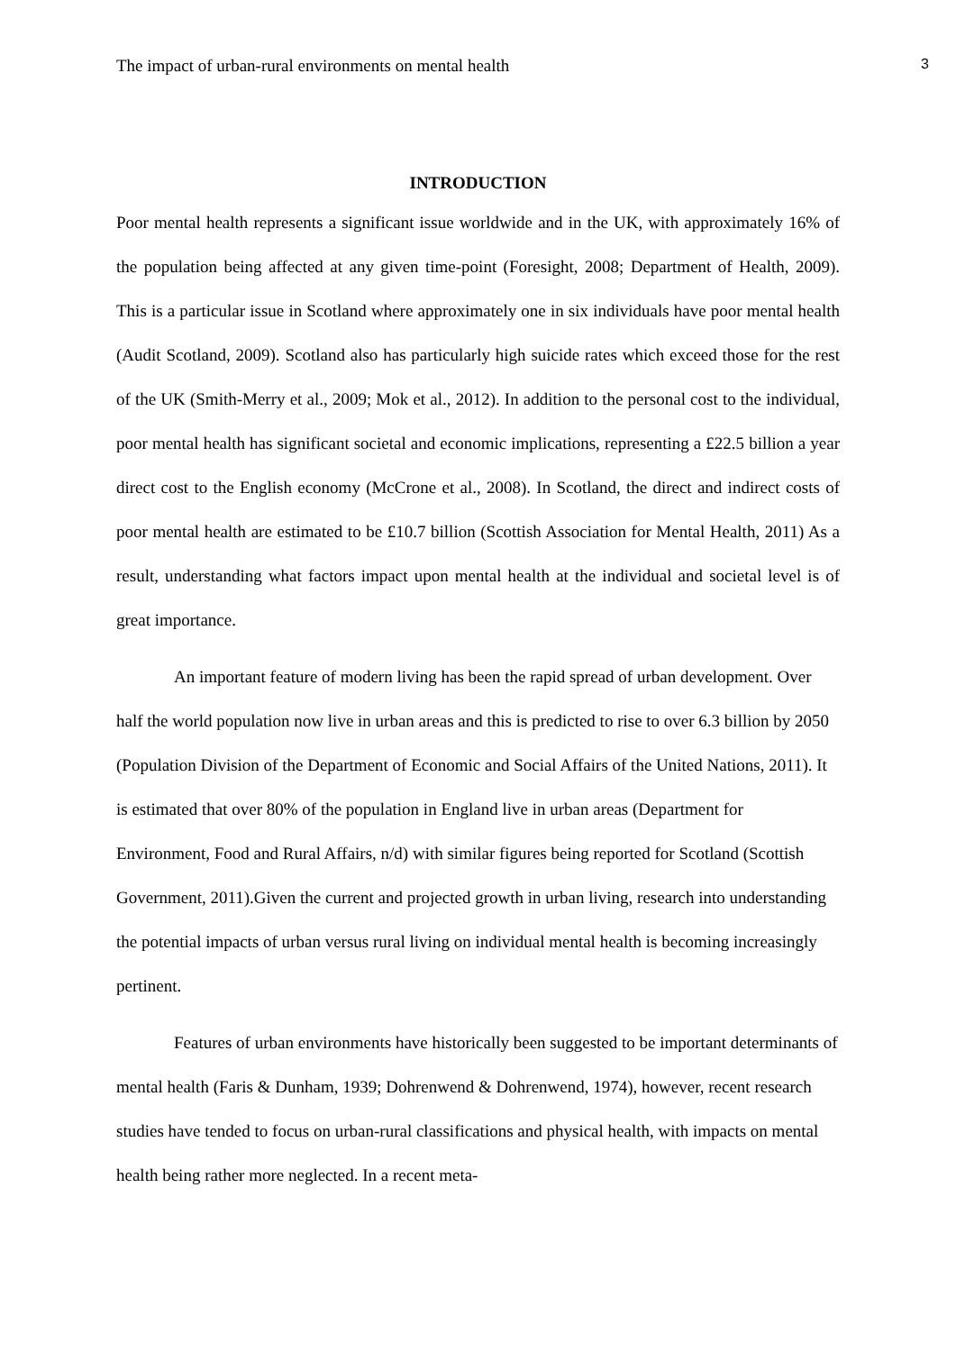The impact of urban-rural environments on mental health 3
INTRODUCTION
Poor mental health represents a significant issue worldwide and in the UK, with approximately 16% of the population being affected at any given time-point (Foresight, 2008; Department of Health, 2009). This is a particular issue in Scotland where approximately one in six individuals have poor mental health (Audit Scotland, 2009). Scotland also has particularly high suicide rates which exceed those for the rest of the UK (Smith-Merry et al., 2009; Mok et al., 2012). In addition to the personal cost to the individual, poor mental health has significant societal and economic implications, representing a £22.5 billion a year direct cost to the English economy (McCrone et al., 2008). In Scotland, the direct and indirect costs of poor mental health are estimated to be £10.7 billion (Scottish Association for Mental Health, 2011) As a result, understanding what factors impact upon mental health at the individual and societal level is of great importance.
An important feature of modern living has been the rapid spread of urban development. Over half the world population now live in urban areas and this is predicted to rise to over 6.3 billion by 2050 (Population Division of the Department of Economic and Social Affairs of the United Nations, 2011). It is estimated that over 80% of the population in England live in urban areas (Department for Environment, Food and Rural Affairs, n/d) with similar figures being reported for Scotland (Scottish Government, 2011).Given the current and projected growth in urban living, research into understanding the potential impacts of urban versus rural living on individual mental health is becoming increasingly pertinent.
Features of urban environments have historically been suggested to be important determinants of mental health (Faris & Dunham, 1939; Dohrenwend & Dohrenwend, 1974), however, recent research studies have tended to focus on urban-rural classifications and physical health, with impacts on mental health being rather more neglected. In a recent meta-